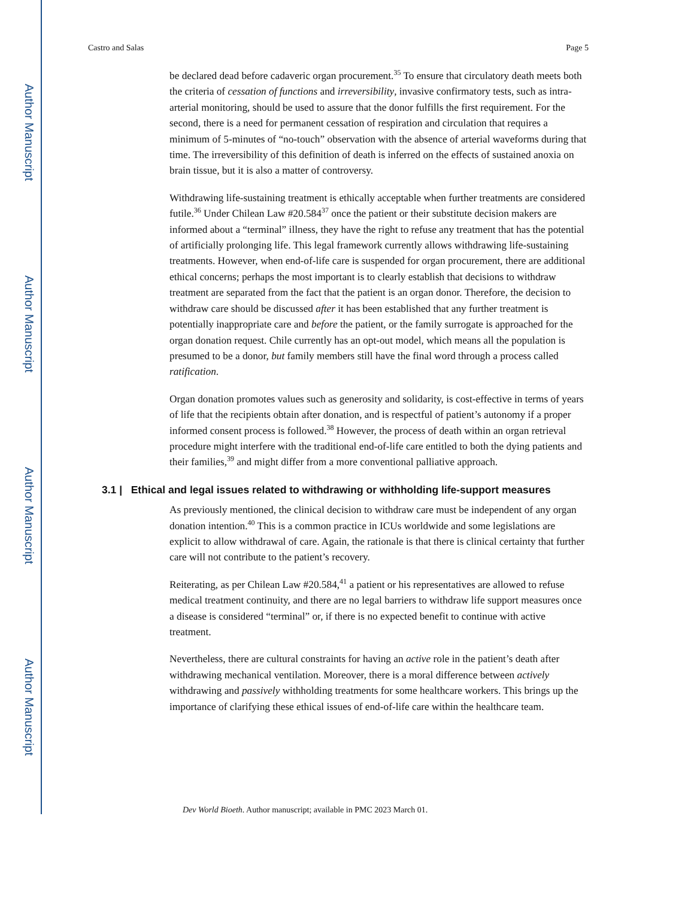Author Manuscript
Author Manuscript
Author Manuscript
Author Manuscript
Castro and Salas Page 5
be declared dead before cadaveric organ procurement.<sup>35</sup> To ensure that circulatory death meets both the criteria of cessation of functions and irreversibility, invasive confirmatory tests, such as intra-arterial monitoring, should be used to assure that the donor fulfills the first requirement. For the second, there is a need for permanent cessation of respiration and circulation that requires a minimum of 5-minutes of “no-touch” observation with the absence of arterial waveforms during that time. The irreversibility of this definition of death is inferred on the effects of sustained anoxia on brain tissue, but it is also a matter of controversy.
Withdrawing life-sustaining treatment is ethically acceptable when further treatments are considered futile.<sup>36</sup> Under Chilean Law #20.584<sup>37</sup> once the patient or their substitute decision makers are informed about a “terminal” illness, they have the right to refuse any treatment that has the potential of artificially prolonging life. This legal framework currently allows withdrawing life-sustaining treatments. However, when end-of-life care is suspended for organ procurement, there are additional ethical concerns; perhaps the most important is to clearly establish that decisions to withdraw treatment are separated from the fact that the patient is an organ donor. Therefore, the decision to withdraw care should be discussed after it has been established that any further treatment is potentially inappropriate care and before the patient, or the family surrogate is approached for the organ donation request. Chile currently has an opt-out model, which means all the population is presumed to be a donor, but family members still have the final word through a process called ratification.
Organ donation promotes values such as generosity and solidarity, is cost-effective in terms of years of life that the recipients obtain after donation, and is respectful of patient’s autonomy if a proper informed consent process is followed.<sup>38</sup> However, the process of death within an organ retrieval procedure might interfere with the traditional end-of-life care entitled to both the dying patients and their families,<sup>39</sup> and might differ from a more conventional palliative approach.
3.1 | Ethical and legal issues related to withdrawing or withholding life-support measures
As previously mentioned, the clinical decision to withdraw care must be independent of any organ donation intention.<sup>40</sup> This is a common practice in ICUs worldwide and some legislations are explicit to allow withdrawal of care. Again, the rationale is that there is clinical certainty that further care will not contribute to the patient’s recovery.
Reiterating, as per Chilean Law #20.584,<sup>41</sup> a patient or his representatives are allowed to refuse medical treatment continuity, and there are no legal barriers to withdraw life support measures once a disease is considered “terminal” or, if there is no expected benefit to continue with active treatment.
Nevertheless, there are cultural constraints for having an active role in the patient’s death after withdrawing mechanical ventilation. Moreover, there is a moral difference between actively withdrawing and passively withholding treatments for some healthcare workers. This brings up the importance of clarifying these ethical issues of end-of-life care within the healthcare team.
Dev World Bioeth. Author manuscript; available in PMC 2023 March 01.